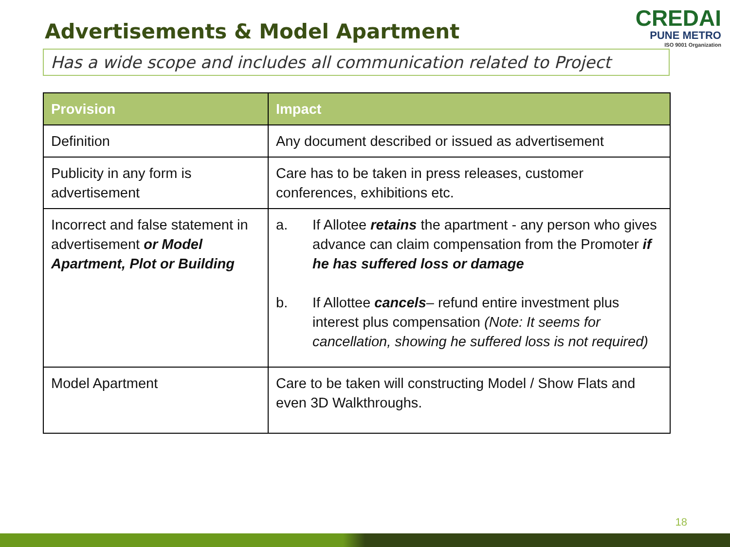Advertisements & Model Apartment
CREDAI
PUNE METRO
ISO 9001 Organization
Has a wide scope and includes all communication related to Project
| Provision | Impact |
| --- | --- |
| Definition | Any document described or issued as advertisement |
| Publicity in any form is advertisement | Care has to be taken in press releases, customer conferences, exhibitions etc. |
| Incorrect and false statement in advertisement or Model Apartment, Plot or Building | a. If Allotee retains the apartment - any person who gives advance can claim compensation from the Promoter if he has suffered loss or damage b. If Allottee cancels – refund entire investment plus interest plus compensation (Note: It seems for cancellation, showing he suffered loss is not required) |
| Model Apartment | Care to be taken will constructing Model / Show Flats and even 3D Walkthroughs. |
18